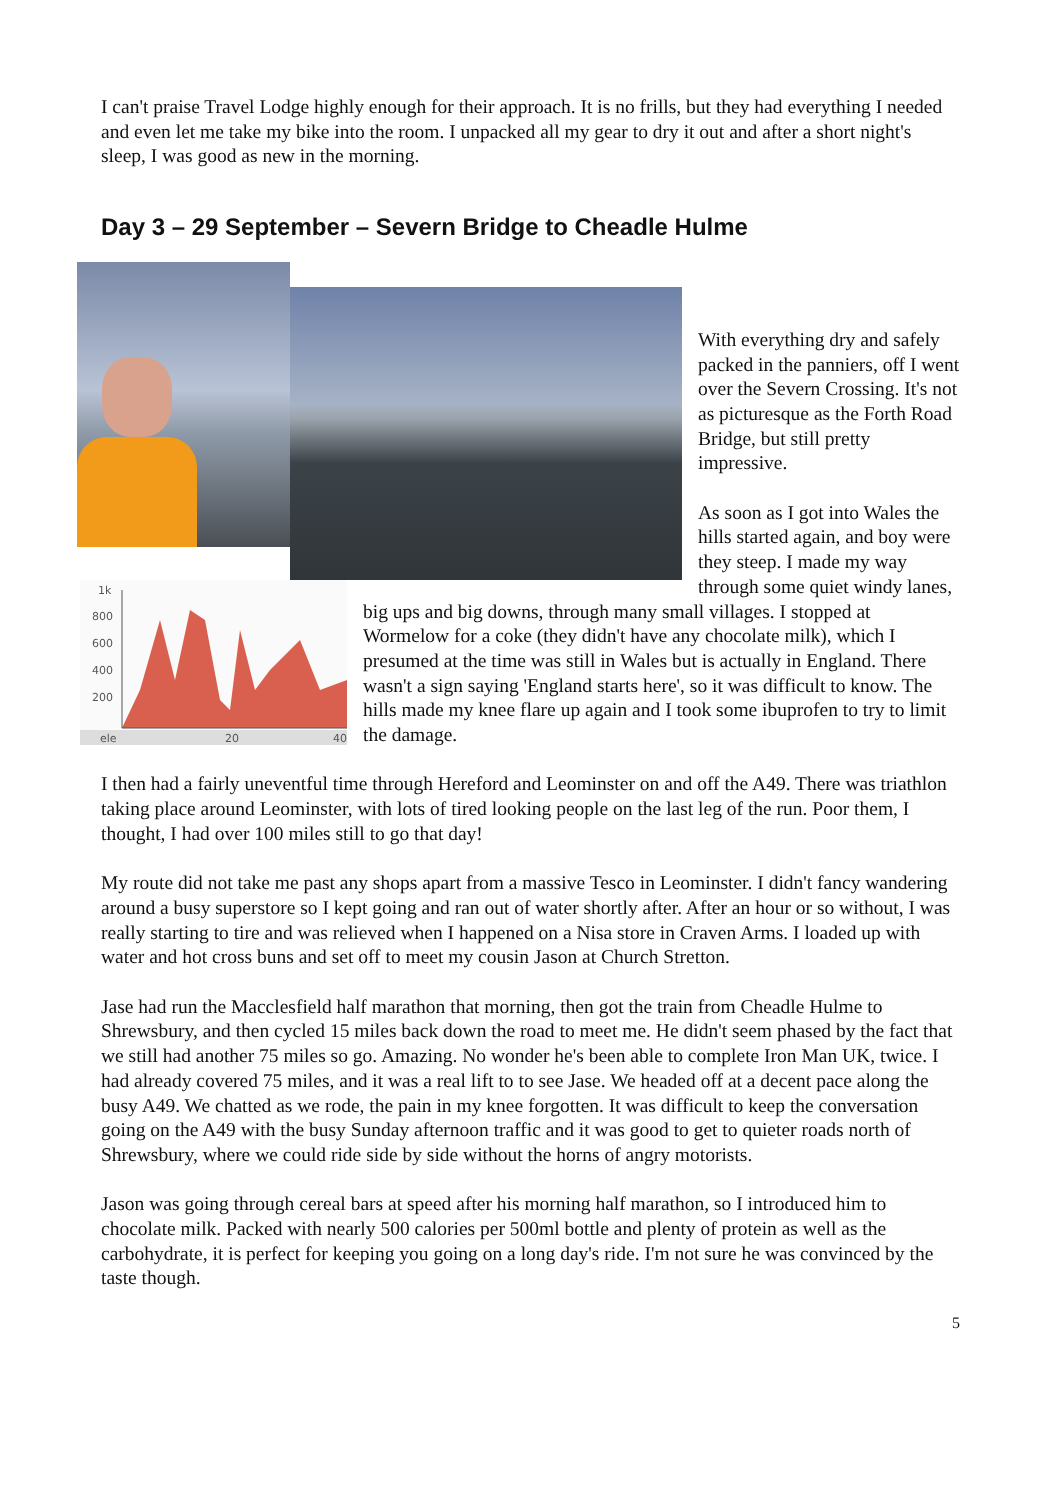I can't praise Travel Lodge highly enough for their approach. It is no frills, but they had everything I needed and even let me take my bike into the room. I unpacked all my gear to dry it out and after a short night's sleep, I was good as new in the morning.
Day 3 – 29 September – Severn Bridge to Cheadle Hulme
With everything dry and safely packed in the panniers, off I went over the Severn Crossing. It's not as picturesque as the Forth Road Bridge, but still pretty impressive.
1k
800
600
400
200
ele
20
40
As soon as I got into Wales the hills started again, and boy were they steep. I made my way through some quiet windy lanes, big ups and big downs, through many small villages. I stopped at Wormelow for a coke (they didn't have any chocolate milk), which I presumed at the time was still in Wales but is actually in England. There wasn't a sign saying 'England starts here', so it was difficult to know. The hills made my knee flare up again and I took some ibuprofen to try to limit the damage.
I then had a fairly uneventful time through Hereford and Leominster on and off the A49. There was triathlon taking place around Leominster, with lots of tired looking people on the last leg of the run. Poor them, I thought, I had over 100 miles still to go that day!
My route did not take me past any shops apart from a massive Tesco in Leominster. I didn't fancy wandering around a busy superstore so I kept going and ran out of water shortly after. After an hour or so without, I was really starting to tire and was relieved when I happened on a Nisa store in Craven Arms. I loaded up with water and hot cross buns and set off to meet my cousin Jason at Church Stretton.
Jase had run the Macclesfield half marathon that morning, then got the train from Cheadle Hulme to Shrewsbury, and then cycled 15 miles back down the road to meet me. He didn't seem phased by the fact that we still had another 75 miles so go. Amazing. No wonder he's been able to complete Iron Man UK, twice. I had already covered 75 miles, and it was a real lift to to see Jase. We headed off at a decent pace along the busy A49. We chatted as we rode, the pain in my knee forgotten. It was difficult to keep the conversation going on the A49 with the busy Sunday afternoon traffic and it was good to get to quieter roads north of Shrewsbury, where we could ride side by side without the horns of angry motorists.
Jason was going through cereal bars at speed after his morning half marathon, so I introduced him to chocolate milk. Packed with nearly 500 calories per 500ml bottle and plenty of protein as well as the carbohydrate, it is perfect for keeping you going on a long day's ride. I'm not sure he was convinced by the taste though.
5